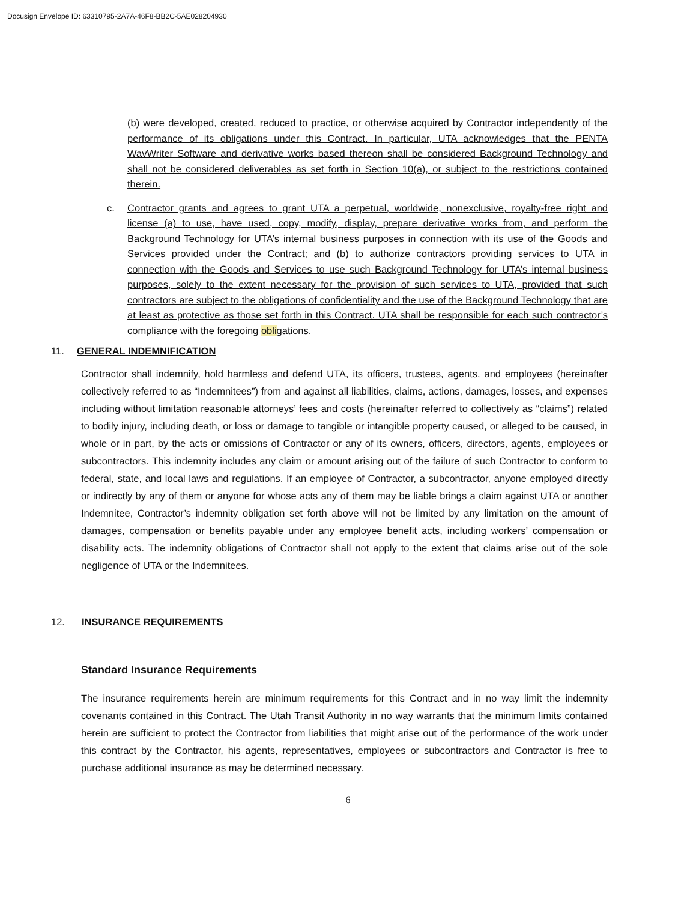Docusign Envelope ID: 63310795-2A7A-46F8-BB2C-5AE028204930
(b) were developed, created, reduced to practice, or otherwise acquired by Contractor independently of the performance of its obligations under this Contract. In particular, UTA acknowledges that the PENTA WavWriter Software and derivative works based thereon shall be considered Background Technology and shall not be considered deliverables as set forth in Section 10(a), or subject to the restrictions contained therein.
c. Contractor grants and agrees to grant UTA a perpetual, worldwide, nonexclusive, royalty-free right and license (a) to use, have used, copy, modify, display, prepare derivative works from, and perform the Background Technology for UTA’s internal business purposes in connection with its use of the Goods and Services provided under the Contract; and (b) to authorize contractors providing services to UTA in connection with the Goods and Services to use such Background Technology for UTA’s internal business purposes, solely to the extent necessary for the provision of such services to UTA, provided that such contractors are subject to the obligations of confidentiality and the use of the Background Technology that are at least as protective as those set forth in this Contract. UTA shall be responsible for each such contractor’s compliance with the foregoing obligations.
11. GENERAL INDEMNIFICATION
Contractor shall indemnify, hold harmless and defend UTA, its officers, trustees, agents, and employees (hereinafter collectively referred to as “Indemnitees”) from and against all liabilities, claims, actions, damages, losses, and expenses including without limitation reasonable attorneys’ fees and costs (hereinafter referred to collectively as “claims”) related to bodily injury, including death, or loss or damage to tangible or intangible property caused, or alleged to be caused, in whole or in part, by the acts or omissions of Contractor or any of its owners, officers, directors, agents, employees or subcontractors. This indemnity includes any claim or amount arising out of the failure of such Contractor to conform to federal, state, and local laws and regulations. If an employee of Contractor, a subcontractor, anyone employed directly or indirectly by any of them or anyone for whose acts any of them may be liable brings a claim against UTA or another Indemnitee, Contractor’s indemnity obligation set forth above will not be limited by any limitation on the amount of damages, compensation or benefits payable under any employee benefit acts, including workers’ compensation or disability acts. The indemnity obligations of Contractor shall not apply to the extent that claims arise out of the sole negligence of UTA or the Indemnitees.
12. INSURANCE REQUIREMENTS
Standard Insurance Requirements
The insurance requirements herein are minimum requirements for this Contract and in no way limit the indemnity covenants contained in this Contract. The Utah Transit Authority in no way warrants that the minimum limits contained herein are sufficient to protect the Contractor from liabilities that might arise out of the performance of the work under this contract by the Contractor, his agents, representatives, employees or subcontractors and Contractor is free to purchase additional insurance as may be determined necessary.
6